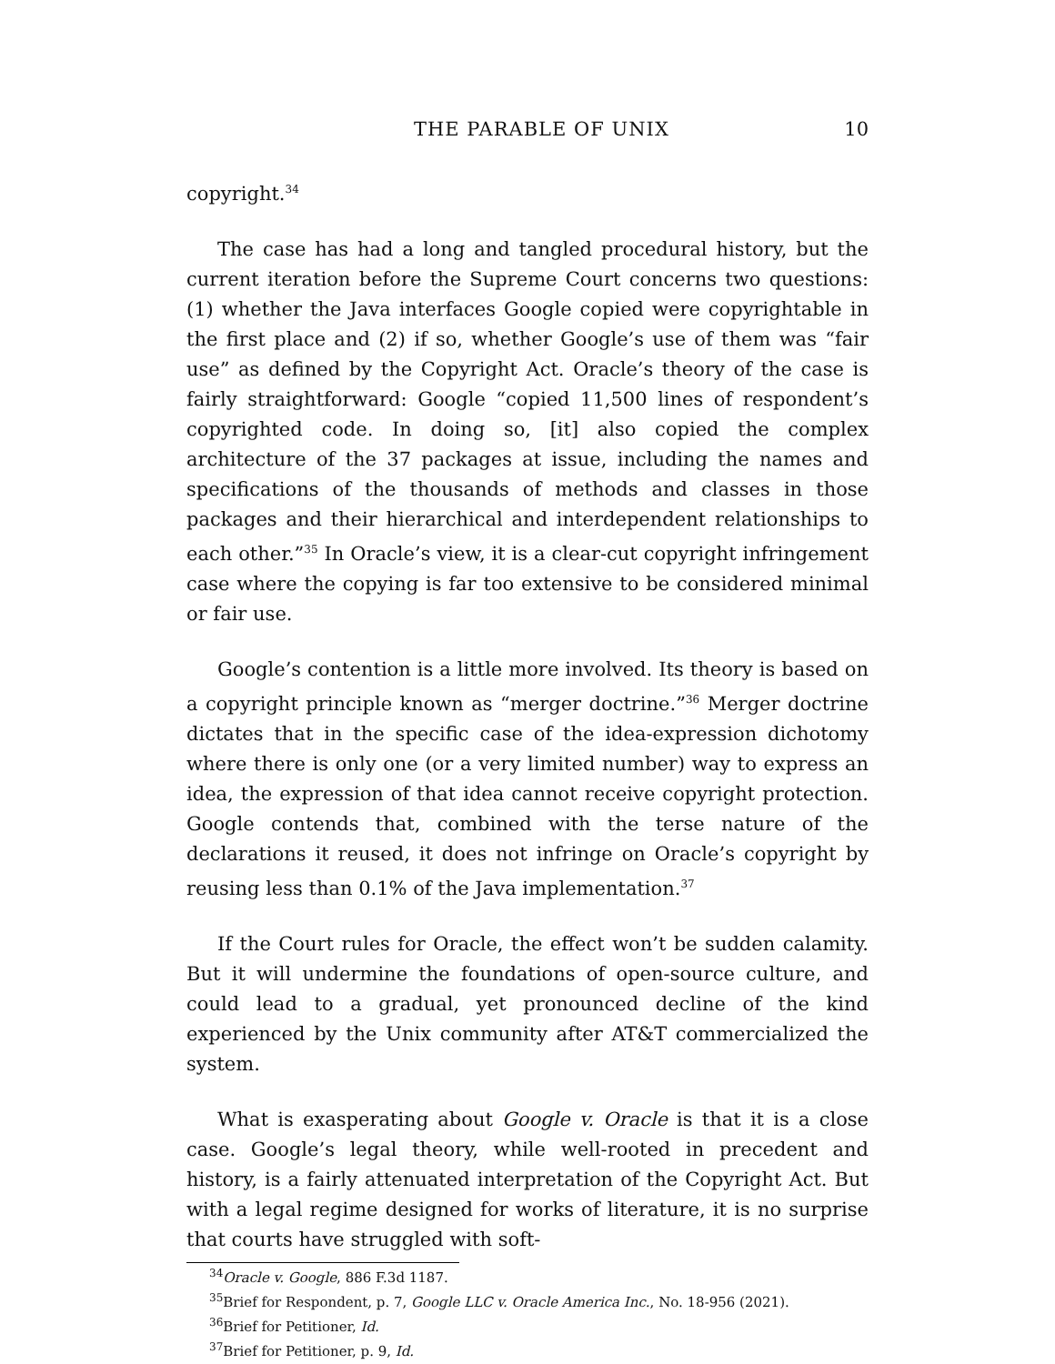THE PARABLE OF UNIX 10
copyright.<sup>34</sup>
The case has had a long and tangled procedural history, but the current iteration before the Supreme Court concerns two questions: (1) whether the Java interfaces Google copied were copyrightable in the first place and (2) if so, whether Google’s use of them was “fair use” as defined by the Copyright Act. Oracle’s theory of the case is fairly straightforward: Google “copied 11,500 lines of respondent’s copyrighted code. In doing so, [it] also copied the complex architecture of the 37 packages at issue, including the names and specifications of the thousands of methods and classes in those packages and their hierarchical and interdependent relationships to each other.”<sup>35</sup> In Oracle’s view, it is a clear-cut copyright infringement case where the copying is far too extensive to be considered minimal or fair use.
Google’s contention is a little more involved. Its theory is based on a copyright principle known as “merger doctrine.”<sup>36</sup> Merger doctrine dictates that in the specific case of the idea-expression dichotomy where there is only one (or a very limited number) way to express an idea, the expression of that idea cannot receive copyright protection. Google contends that, combined with the terse nature of the declarations it reused, it does not infringe on Oracle’s copyright by reusing less than 0.1% of the Java implementation.<sup>37</sup>
If the Court rules for Oracle, the effect won’t be sudden calamity. But it will undermine the foundations of open-source culture, and could lead to a gradual, yet pronounced decline of the kind experienced by the Unix community after AT&T commercialized the system.
What is exasperating about Google v. Oracle is that it is a close case. Google’s legal theory, while well-rooted in precedent and history, is a fairly attenuated interpretation of the Copyright Act. But with a legal regime designed for works of literature, it is no surprise that courts have struggled with soft-
<sup>34</sup> Oracle v. Google, 886 F.3d 1187.
<sup>35</sup> Brief for Respondent, p. 7, Google LLC v. Oracle America Inc., No. 18-956 (2021).
<sup>36</sup> Brief for Petitioner, Id.
<sup>37</sup> Brief for Petitioner, p. 9, Id.